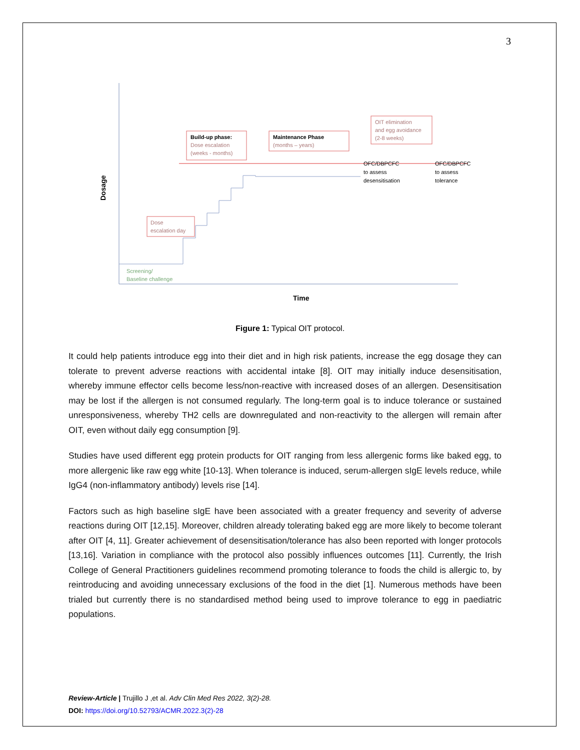3
Dosage
Time
Build-up phase:
Dose escalation
(weeks - months)
Maintenance Phase
(months – years)
OIT elimination
and egg avoidance
(2-8 weeks)
OFC/DBPCFC
to assess
desensitisation
OFC/DBPCFC
to assess
tolerance
Dose
escalation day
Screening/
Baseline challenge
Figure 1: Typical OIT protocol.
It could help patients introduce egg into their diet and in high risk patients, increase the egg dosage they can tolerate to prevent adverse reactions with accidental intake [8]. OIT may initially induce desensitisation, whereby immune effector cells become less/non-reactive with increased doses of an allergen. Desensitisation may be lost if the allergen is not consumed regularly. The long-term goal is to induce tolerance or sustained unresponsiveness, whereby TH2 cells are downregulated and non-reactivity to the allergen will remain after OIT, even without daily egg consumption [9].
Studies have used different egg protein products for OIT ranging from less allergenic forms like baked egg, to more allergenic like raw egg white [10-13]. When tolerance is induced, serum-allergen sIgE levels reduce, while IgG4 (non-inflammatory antibody) levels rise [14].
Factors such as high baseline sIgE have been associated with a greater frequency and severity of adverse reactions during OIT [12,15]. Moreover, children already tolerating baked egg are more likely to become tolerant after OIT [4, 11]. Greater achievement of desensitisation/tolerance has also been reported with longer protocols [13,16]. Variation in compliance with the protocol also possibly influences outcomes [11]. Currently, the Irish College of General Practitioners guidelines recommend promoting tolerance to foods the child is allergic to, by reintroducing and avoiding unnecessary exclusions of the food in the diet [1]. Numerous methods have been trialed but currently there is no standardised method being used to improve tolerance to egg in paediatric populations.
Review-Article | Trujillo J ,et al. Adv Clin Med Res 2022, 3(2)-28.
DOI: https://doi.org/10.52793/ACMR.2022.3(2)-28